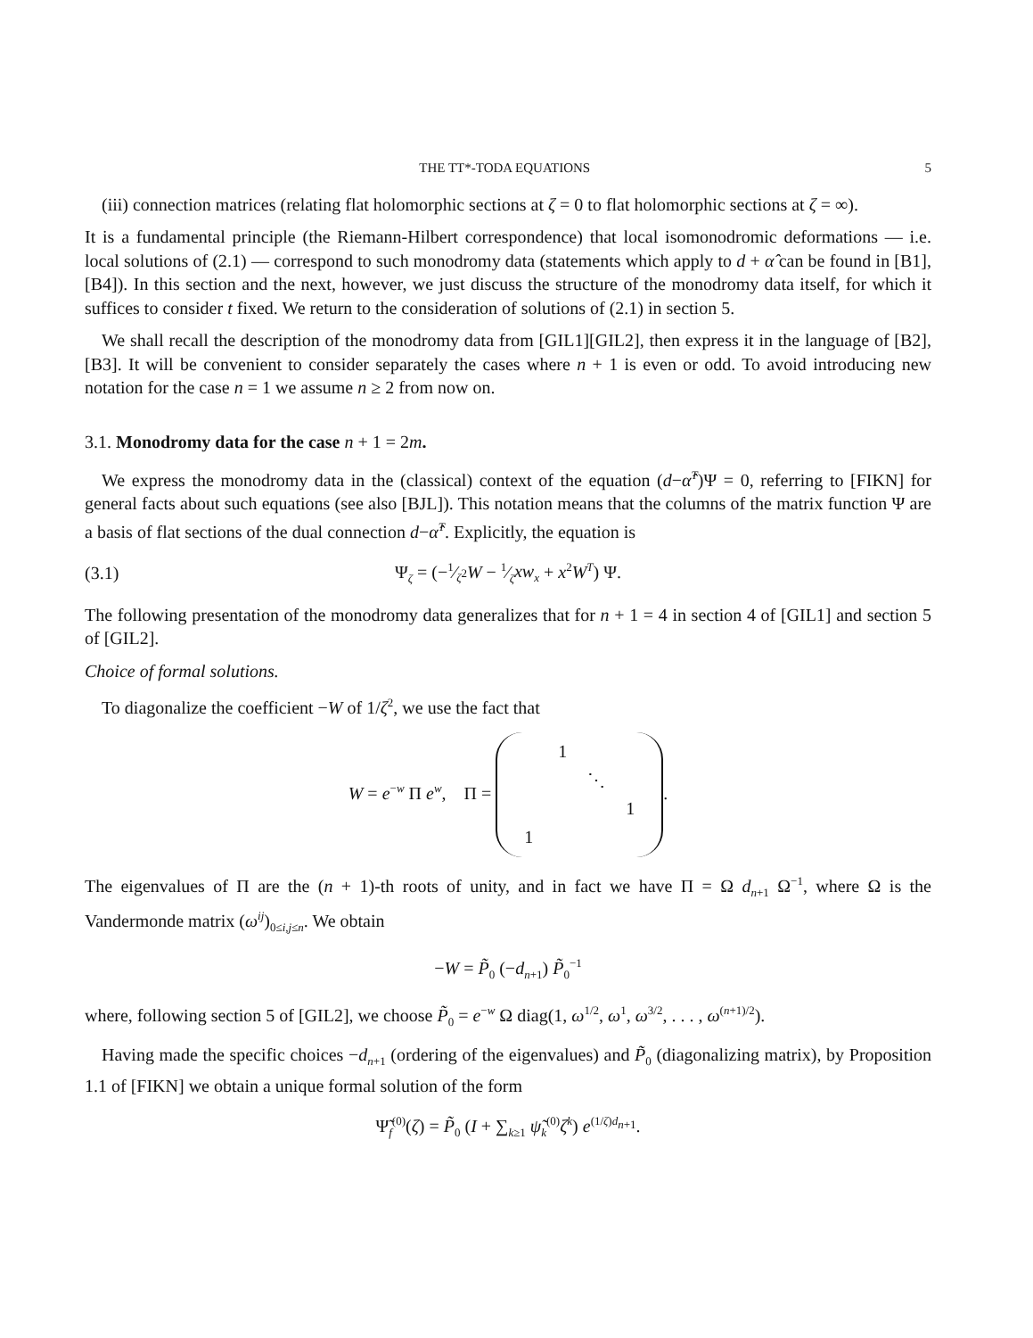THE TT*-TODA EQUATIONS 5
(iii) connection matrices (relating flat holomorphic sections at ζ = 0 to flat holomorphic sections at ζ = ∞).
It is a fundamental principle (the Riemann-Hilbert correspondence) that local isomonodromic deformations — i.e. local solutions of (2.1) — correspond to such monodromy data (statements which apply to d + α̂ can be found in [B1],[B4]). In this section and the next, however, we just discuss the structure of the monodromy data itself, for which it suffices to consider t fixed. We return to the consideration of solutions of (2.1) in section 5.
We shall recall the description of the monodromy data from [GIL1][GIL2], then express it in the language of [B2],[B3]. It will be convenient to consider separately the cases where n + 1 is even or odd. To avoid introducing new notation for the case n = 1 we assume n ≥ 2 from now on.
3.1. Monodromy data for the case n + 1 = 2m.
We express the monodromy data in the (classical) context of the equation (d−α̂<sup>T</sup>)Ψ = 0, referring to [FIKN] for general facts about such equations (see also [BJL]). This notation means that the columns of the matrix function Ψ are a basis of flat sections of the dual connection d−α̂<sup>T</sup>. Explicitly, the equation is
(3.1) Ψ<sub>ζ</sub> = (−1⁄ζ<sup>2</sup>W − 1⁄ζxw<sub>x</sub> + x<sup>2</sup>W<sup>T</sup>) Ψ.
The following presentation of the monodromy data generalizes that for n + 1 = 4 in section 4 of [GIL1] and section 5 of [GIL2].
Choice of formal solutions.
To diagonalize the coefficient −W of 1/ζ<sup>2</sup>, we use the fact that
W = e<sup>−w</sup> Π e<sup>w</sup>, Π =
| | 1 | | |
| | | ⋱ | |
| | | | 1 |
| 1 | | | |
.
The eigenvalues of Π are the (n + 1)-th roots of unity, and in fact we have Π = Ω d<sub>n+1</sub> Ω<sup>−1</sup>, where Ω is the Vandermonde matrix (ω<sup>ij</sup>)<sub>0≤i,j≤n</sub>. We obtain
−W = P̃<sub>0</sub> (−d<sub>n+1</sub>) P̃<sub>0</sub><sup>−1</sup>
where, following section 5 of [GIL2], we choose P̃<sub>0</sub> = e<sup>−w</sup> Ω diag(1, ω<sup>1/2</sup>, ω<sup>1</sup>, ω<sup>3/2</sup>, . . . , ω<sup>(n+1)/2</sup>).
Having made the specific choices −d<sub>n+1</sub> (ordering of the eigenvalues) and P̃<sub>0</sub> (diagonalizing matrix), by Proposition 1.1 of [FIKN] we obtain a unique formal solution of the form
Ψ̃<sub>f</sub><sup>(0)</sup>(ζ) = P̃<sub>0</sub> (I + ∑<sub>k≥1</sub> ψ̃<sub>k</sub><sup>(0)</sup>ζ<sup>k</sup>) e<sup>(1/ζ)d<sub>n+1</sub></sup>.